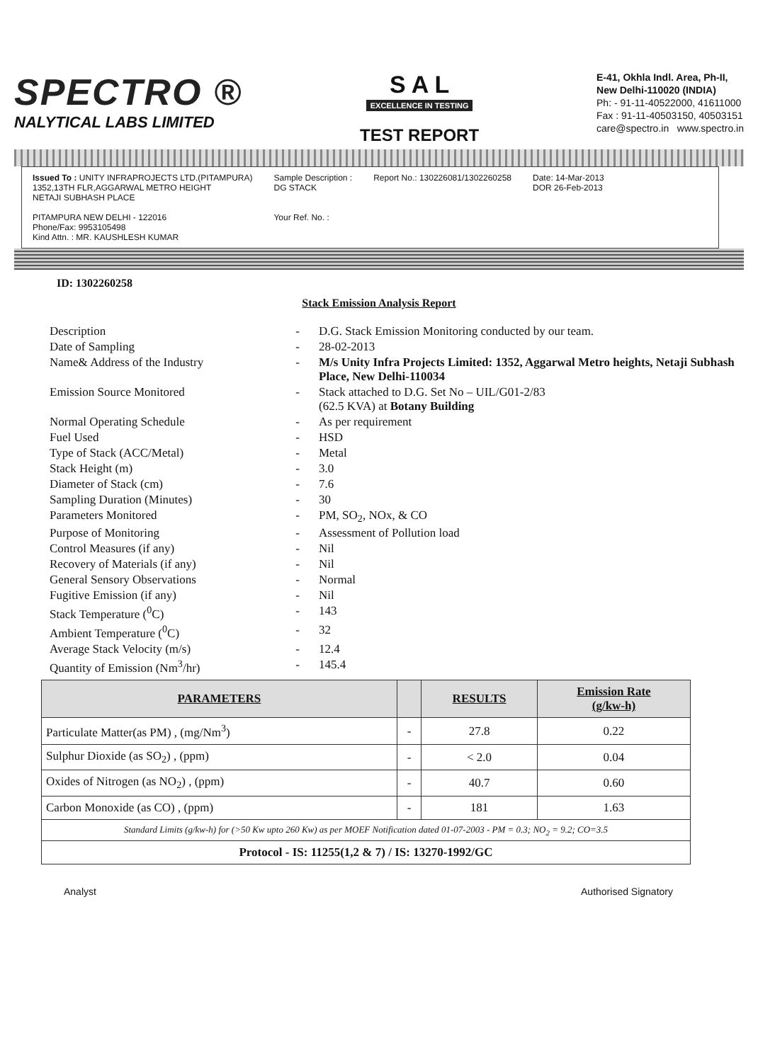SPECTRO ®
NALYTICAL LABS LIMITED
S A L
EXCELLENCE IN TESTING
TEST REPORT
E-41, Okhla Indl. Area, Ph-II,
New Delhi-110020 (INDIA)
Ph: - 91-11-40522000, 41611000
Fax : 91-11-40503150, 40503151
care@spectro.in www.spectro.in
Issued To : UNITY INFRAPROJECTS LTD.(PITAMPURA)
1352,13TH FLR,AGGARWAL METRO HEIGHT
NETAJI SUBHASH PLACE
PITAMPURA NEW DELHI - 122016
Phone/Fax: 9953105498
Kind Attn. : MR. KAUSHLESH KUMAR
Sample Description :
DG STACK
Your Ref. No. :
Report No.: 130226081/1302260258
Date: 14-Mar-2013
DOR 26-Feb-2013
ID: 1302260258
Stack Emission Analysis Report
| Description | - | D.G. Stack Emission Monitoring conducted by our team. |
| Date of Sampling | - | 28-02-2013 |
| Name& Address of the Industry | - | M/s Unity Infra Projects Limited: 1352, Aggarwal Metro heights, Netaji Subhash Place, New Delhi-110034 |
| Emission Source Monitored | - | Stack attached to D.G. Set No – UIL/G01-2/83 (62.5 KVA) at Botany Building |
| Normal Operating Schedule | - | As per requirement |
| Fuel Used | - | HSD |
| Type of Stack (ACC/Metal) | - | Metal |
| Stack Height (m) | - | 3.0 |
| Diameter of Stack (cm) | - | 7.6 |
| Sampling Duration (Minutes) | - | 30 |
| Parameters Monitored | - | PM, SO<sub>2</sub>, NOx, & CO |
| Purpose of Monitoring | - | Assessment of Pollution load |
| Control Measures (if any) | - | Nil |
| Recovery of Materials (if any) | - | Nil |
| General Sensory Observations | - | Normal |
| Fugitive Emission (if any) | - | Nil |
| Stack Temperature (<sup>0</sup>C) | - | 143 |
| Ambient Temperature (<sup>0</sup>C) | - | 32 |
| Average Stack Velocity (m/s) | - | 12.4 |
| Quantity of Emission (Nm<sup>3</sup>/hr) | - | 145.4 |
| PARAMETERS | | RESULTS | Emission Rate (g/kw-h) |
| --- | --- | --- | --- |
| Particulate Matter(as PM) , (mg/Nm<sup>3</sup>) | - | 27.8 | 0.22 |
| Sulphur Dioxide (as SO<sub>2</sub>) , (ppm) | - | < 2.0 | 0.04 |
| Oxides of Nitrogen (as NO<sub>2</sub>) , (ppm) | - | 40.7 | 0.60 |
| Carbon Monoxide (as CO) , (ppm) | - | 181 | 1.63 |
| Standard Limits (g/kw-h) for (>50 Kw upto 260 Kw) as per MOEF Notification dated 01-07-2003 - PM = 0.3; NO<sub>2</sub> = 9.2; CO=3.5 | | | |
| Protocol - IS: 11255(1,2 & 7) / IS: 13270-1992/GC | | | |
Analyst Authorised Signatory